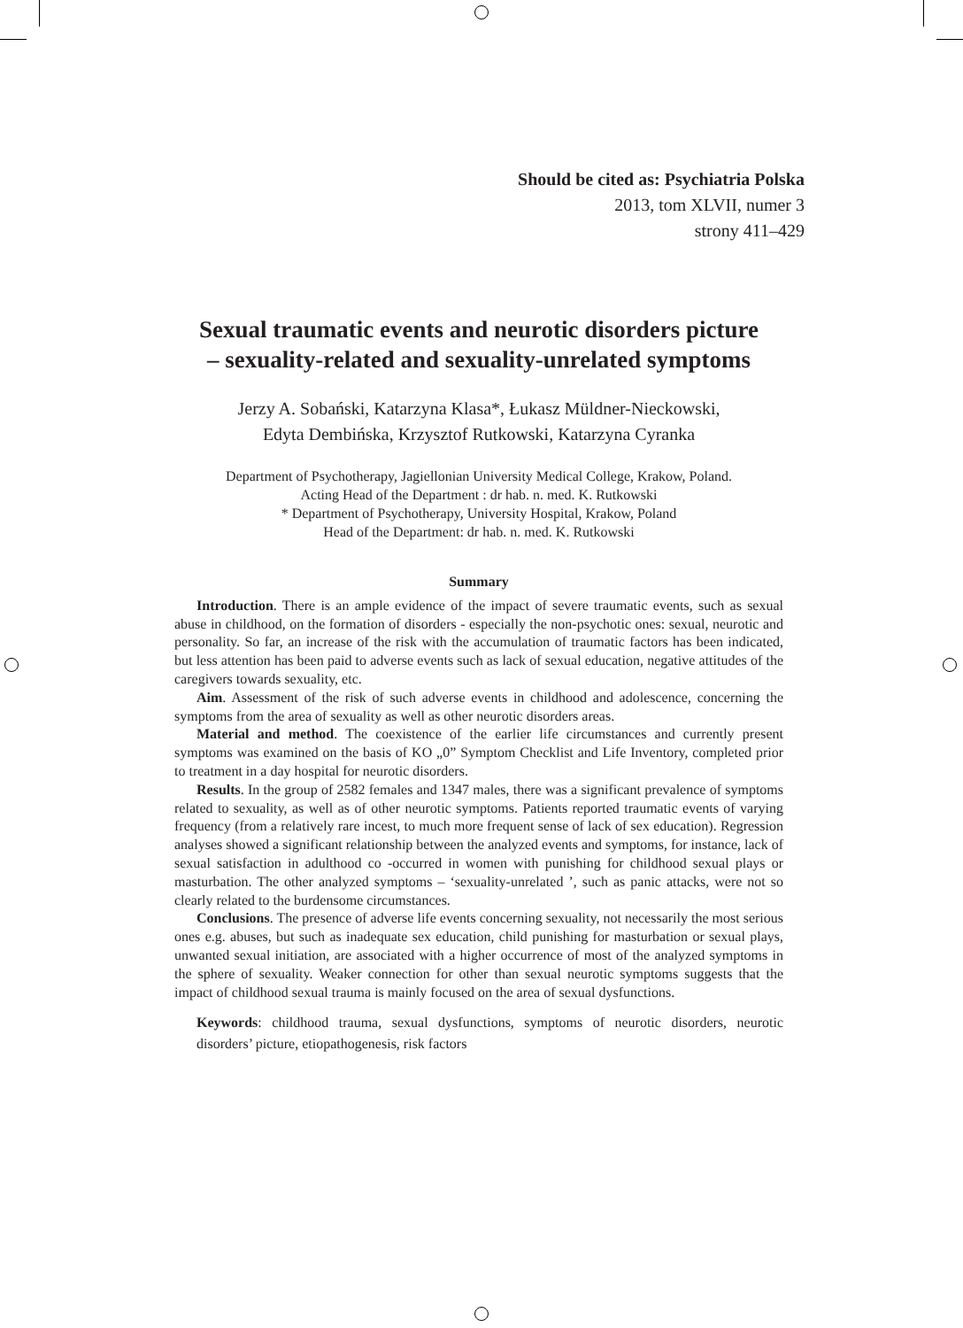Should be cited as: Psychiatria Polska
2013, tom XLVII, numer 3
strony 411–429
Sexual traumatic events and neurotic disorders picture
– sexuality-related and sexuality-unrelated symptoms
Jerzy A. Sobański, Katarzyna Klasa*, Łukasz Müldner-Nieckowski,
Edyta Dembińska, Krzysztof Rutkowski, Katarzyna Cyranka
Department of Psychotherapy, Jagiellonian University Medical College, Krakow, Poland.
Acting Head of the Department : dr hab. n. med. K. Rutkowski
* Department of Psychotherapy, University Hospital, Krakow, Poland
Head of the Department: dr hab. n. med. K. Rutkowski
Summary
Introduction. There is an ample evidence of the impact of severe traumatic events, such as sexual abuse in childhood, on the formation of disorders - especially the non-psychotic ones: sexual, neurotic and personality. So far, an increase of the risk with the accumulation of traumatic factors has been indicated, but less attention has been paid to adverse events such as lack of sexual education, negative attitudes of the caregivers towards sexuality, etc.
Aim. Assessment of the risk of such adverse events in childhood and adolescence, concerning the symptoms from the area of sexuality as well as other neurotic disorders areas.
Material and method. The coexistence of the earlier life circumstances and currently present symptoms was examined on the basis of KO „0” Symptom Checklist and Life Inventory, completed prior to treatment in a day hospital for neurotic disorders.
Results. In the group of 2582 females and 1347 males, there was a significant prevalence of symptoms related to sexuality, as well as of other neurotic symptoms. Patients reported traumatic events of varying frequency (from a relatively rare incest, to much more frequent sense of lack of sex education). Regression analyses showed a significant relationship between the analyzed events and symptoms, for instance, lack of sexual satisfaction in adulthood co -occurred in women with punishing for childhood sexual plays or masturbation. The other analyzed symptoms – ‘sexuality-unrelated ’, such as panic attacks, were not so clearly related to the burdensome circumstances.
Conclusions. The presence of adverse life events concerning sexuality, not necessarily the most serious ones e.g. abuses, but such as inadequate sex education, child punishing for masturbation or sexual plays, unwanted sexual initiation, are associated with a higher occurrence of most of the analyzed symptoms in the sphere of sexuality. Weaker connection for other than sexual neurotic symptoms suggests that the impact of childhood sexual trauma is mainly focused on the area of sexual dysfunctions.
Keywords: childhood trauma, sexual dysfunctions, symptoms of neurotic disorders, neurotic disorders’ picture, etiopathogenesis, risk factors